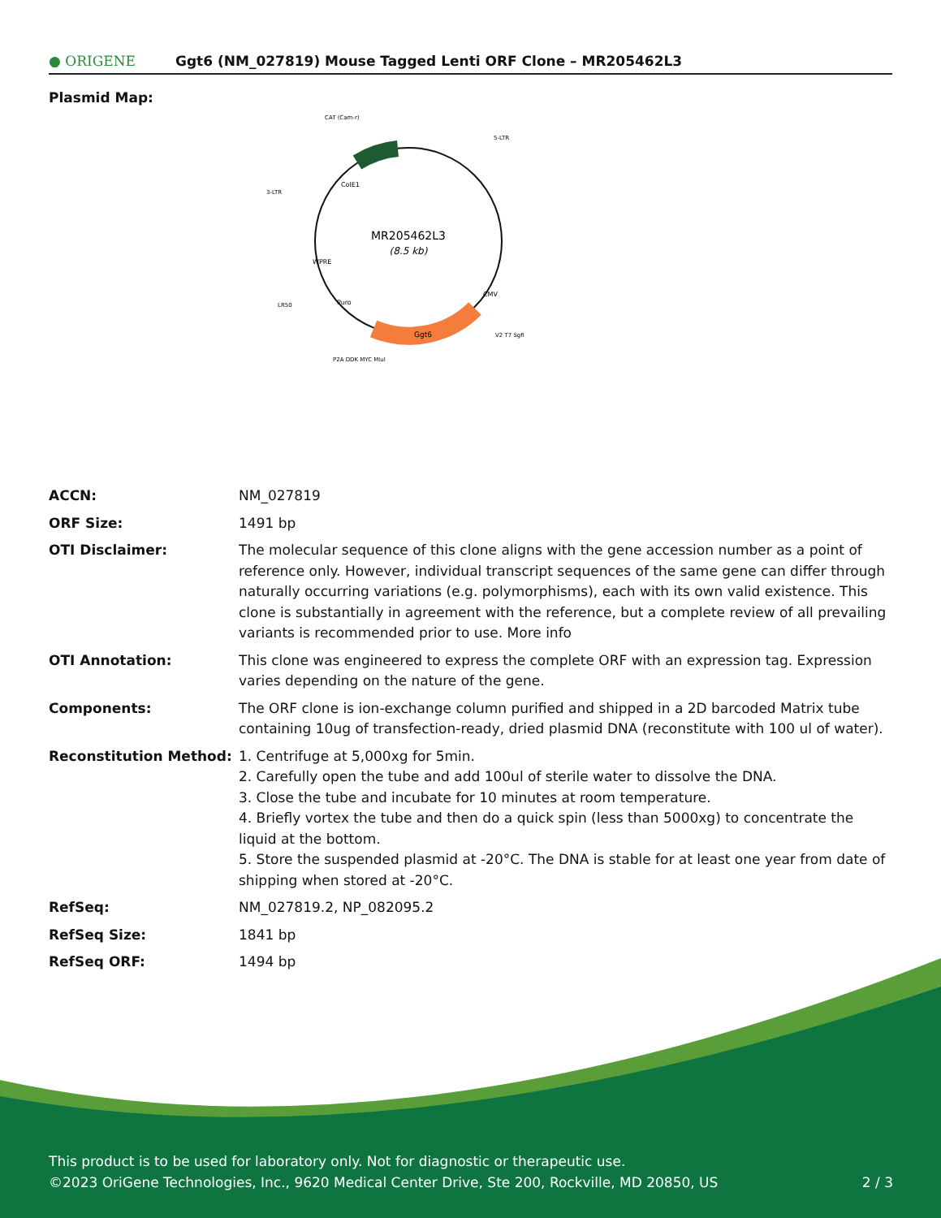● ORIGENE
Ggt6 (NM_027819) Mouse Tagged Lenti ORF Clone – MR205462L3
Plasmid Map:
MR205462L3
(8.5 kb)
Ggt6
CAT (Cam-r)
5-LTR
3-LTR
LR50
V2 T7 SgfI
P2A DDK MYC MluI
ColE1
WPRE
Puro
CMV
| ACCN: | NM_027819 |
| ORF Size: | 1491 bp |
| OTI Disclaimer: | The molecular sequence of this clone aligns with the gene accession number as a point of reference only. However, individual transcript sequences of the same gene can differ through naturally occurring variations (e.g. polymorphisms), each with its own valid existence. This clone is substantially in agreement with the reference, but a complete review of all prevailing variants is recommended prior to use. More info |
| OTI Annotation: | This clone was engineered to express the complete ORF with an expression tag. Expression varies depending on the nature of the gene. |
| Components: | The ORF clone is ion-exchange column purified and shipped in a 2D barcoded Matrix tube containing 10ug of transfection-ready, dried plasmid DNA (reconstitute with 100 ul of water). |
| Reconstitution Method: | 1. Centrifuge at 5,000xg for 5min. 2. Carefully open the tube and add 100ul of sterile water to dissolve the DNA. 3. Close the tube and incubate for 10 minutes at room temperature. 4. Briefly vortex the tube and then do a quick spin (less than 5000xg) to concentrate the liquid at the bottom. 5. Store the suspended plasmid at -20°C. The DNA is stable for at least one year from date of shipping when stored at -20°C. |
| RefSeq: | NM_027819.2 , NP_082095.2 |
| RefSeq Size: | 1841 bp |
| RefSeq ORF: | 1494 bp |
This product is to be used for laboratory only. Not for diagnostic or therapeutic use.
©2023 OriGene Technologies, Inc., 9620 Medical Center Drive, Ste 200, Rockville, MD 20850, US 2 / 3